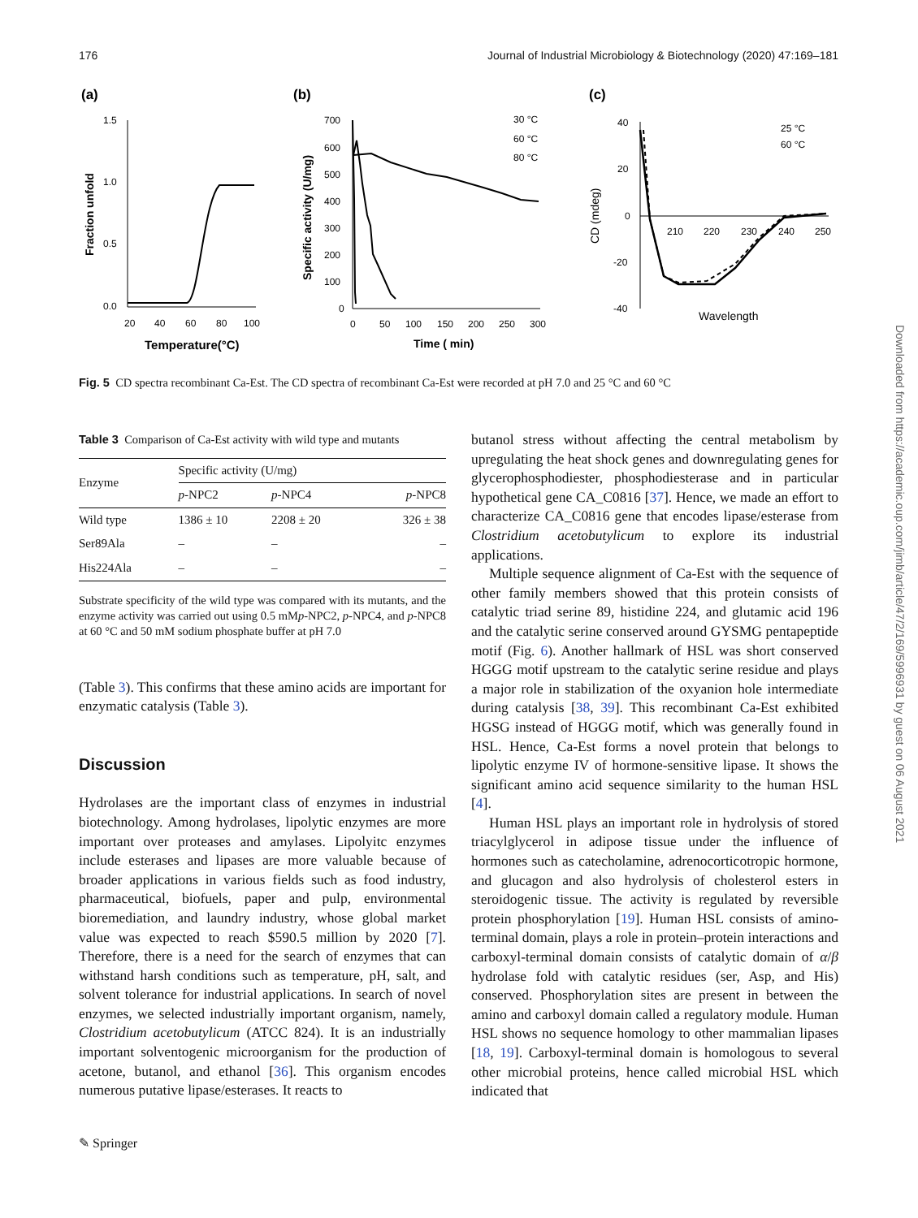176 Journal of Industrial Microbiology & Biotechnology (2020) 47:169–181
(a)
1.5
1.0
0.5
0.0
20
40
60
80
100
Fraction unfold
Temperature(°C)
(b)
700
600
500
400
300
200
100
0
0
50
100
150
200
250
300
Specific activity (U/mg)
Time ( min)
30 °C
60 °C
80 °C
(c)
40
20
0
-20
-40
210
220
230
240
250
CD (mdeg)
Wavelength
25 °C
60 °C
Fig. 5 CD spectra recombinant Ca-Est. The CD spectra of recombinant Ca-Est were recorded at pH 7.0 and 25 °C and 60 °C
Table 3 Comparison of Ca-Est activity with wild type and mutants
| Enzyme | Specific activity (U/mg) | | |
| --- | --- | --- | --- |
| | p -NPC2 | p -NPC4 | p -NPC8 |
| Wild type | 1386 ± 10 | 2208 ± 20 | 326 ± 38 |
| Ser89Ala | – | – | – |
| His224Ala | – | – | – |
Substrate specificity of the wild type was compared with its mutants, and the enzyme activity was carried out using 0.5 mMp-NPC2, p-NPC4, and p-NPC8 at 60 °C and 50 mM sodium phosphate buffer at pH 7.0
(Table 3). This confirms that these amino acids are important for enzymatic catalysis (Table 3).
Discussion
Hydrolases are the important class of enzymes in industrial biotechnology. Among hydrolases, lipolytic enzymes are more important over proteases and amylases. Lipolyitc enzymes include esterases and lipases are more valuable because of broader applications in various fields such as food industry, pharmaceutical, biofuels, paper and pulp, environmental bioremediation, and laundry industry, whose global market value was expected to reach $590.5 million by 2020 [7]. Therefore, there is a need for the search of enzymes that can withstand harsh conditions such as temperature, pH, salt, and solvent tolerance for industrial applications. In search of novel enzymes, we selected industrially important organism, namely, Clostridium acetobutylicum (ATCC 824). It is an industrially important solventogenic microorganism for the production of acetone, butanol, and ethanol [36]. This organism encodes numerous putative lipase/esterases. It reacts to
butanol stress without affecting the central metabolism by upregulating the heat shock genes and downregulating genes for glycerophosphodiester, phosphodiesterase and in particular hypothetical gene CA_C0816 [37]. Hence, we made an effort to characterize CA_C0816 gene that encodes lipase/esterase from Clostridium acetobutylicum to explore its industrial applications.
Multiple sequence alignment of Ca-Est with the sequence of other family members showed that this protein consists of catalytic triad serine 89, histidine 224, and glutamic acid 196 and the catalytic serine conserved around GYSMG pentapeptide motif (Fig. 6). Another hallmark of HSL was short conserved HGGG motif upstream to the catalytic serine residue and plays a major role in stabilization of the oxyanion hole intermediate during catalysis [38, 39]. This recombinant Ca-Est exhibited HGSG instead of HGGG motif, which was generally found in HSL. Hence, Ca-Est forms a novel protein that belongs to lipolytic enzyme IV of hormone-sensitive lipase. It shows the significant amino acid sequence similarity to the human HSL [4].
Human HSL plays an important role in hydrolysis of stored triacylglycerol in adipose tissue under the influence of hormones such as catecholamine, adrenocorticotropic hormone, and glucagon and also hydrolysis of cholesterol esters in steroidogenic tissue. The activity is regulated by reversible protein phosphorylation [19]. Human HSL consists of amino-terminal domain, plays a role in protein–protein interactions and carboxyl-terminal domain consists of catalytic domain of α/β hydrolase fold with catalytic residues (ser, Asp, and His) conserved. Phosphorylation sites are present in between the amino and carboxyl domain called a regulatory module. Human HSL shows no sequence homology to other mammalian lipases [18, 19]. Carboxyl-terminal domain is homologous to several other microbial proteins, hence called microbial HSL which indicated that
✎ Springer
Downloaded from https://academic.oup.com/jimb/article/47/2/169/5996931 by guest on 06 August 2021